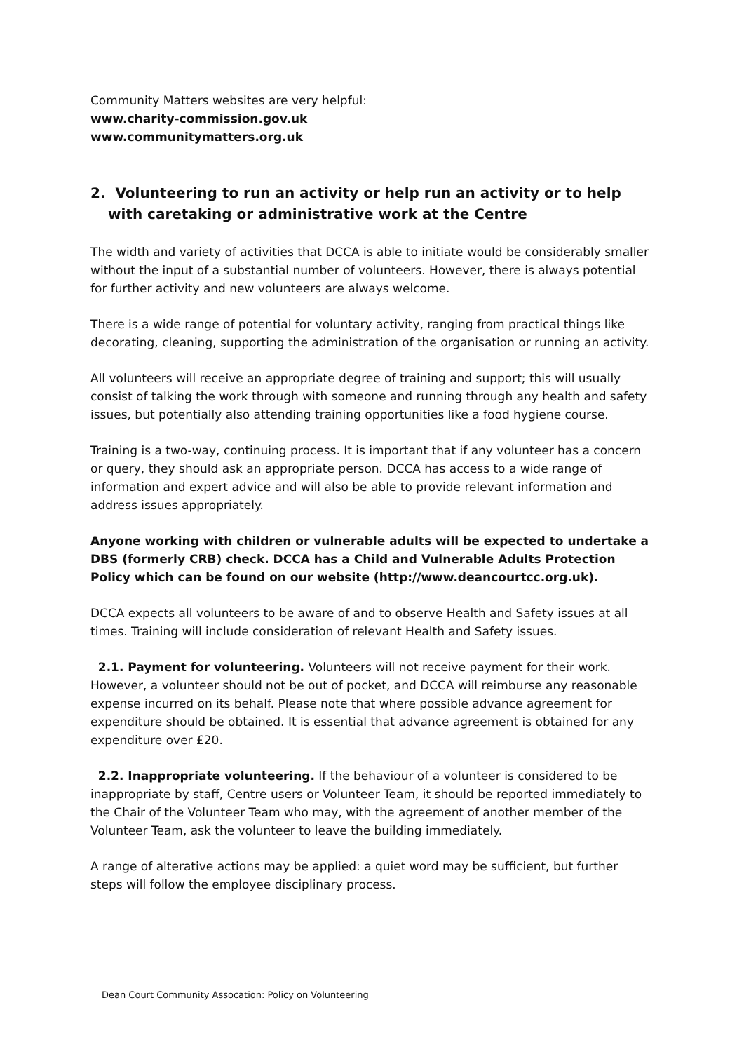Community Matters websites are very helpful:
www.charity-commission.gov.uk
www.communitymatters.org.uk
2. Volunteering to run an activity or help run an activity or to help with caretaking or administrative work at the Centre
The width and variety of activities that DCCA is able to initiate would be considerably smaller without the input of a substantial number of volunteers. However, there is always potential for further activity and new volunteers are always welcome.
There is a wide range of potential for voluntary activity, ranging from practical things like decorating, cleaning, supporting the administration of the organisation or running an activity.
All volunteers will receive an appropriate degree of training and support; this will usually consist of talking the work through with someone and running through any health and safety issues, but potentially also attending training opportunities like a food hygiene course.
Training is a two-way, continuing process. It is important that if any volunteer has a concern or query, they should ask an appropriate person. DCCA has access to a wide range of information and expert advice and will also be able to provide relevant information and address issues appropriately.
Anyone working with children or vulnerable adults will be expected to undertake a DBS (formerly CRB) check. DCCA has a Child and Vulnerable Adults Protection Policy which can be found on our website (http://www.deancourtcc.org.uk).
DCCA expects all volunteers to be aware of and to observe Health and Safety issues at all times. Training will include consideration of relevant Health and Safety issues.
2.1. Payment for volunteering. Volunteers will not receive payment for their work. However, a volunteer should not be out of pocket, and DCCA will reimburse any reasonable expense incurred on its behalf. Please note that where possible advance agreement for expenditure should be obtained. It is essential that advance agreement is obtained for any expenditure over £20.
2.2. Inappropriate volunteering. If the behaviour of a volunteer is considered to be inappropriate by staff, Centre users or Volunteer Team, it should be reported immediately to the Chair of the Volunteer Team who may, with the agreement of another member of the Volunteer Team, ask the volunteer to leave the building immediately.
A range of alterative actions may be applied: a quiet word may be sufficient, but further steps will follow the employee disciplinary process.
Dean Court Community Assocation: Policy on Volunteering